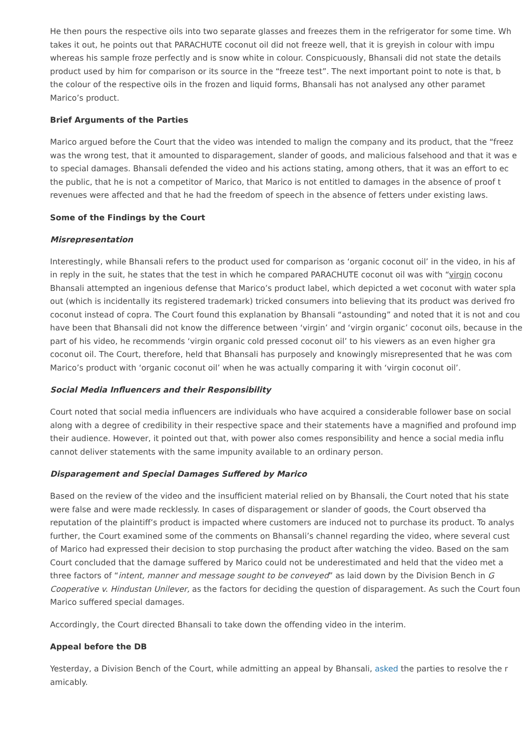He then pours the respective oils into two separate glasses and freezes them in the refrigerator for some time. Wh
takes it out, he points out that PARACHUTE coconut oil did not freeze well, that it is greyish in colour with impu
whereas his sample froze perfectly and is snow white in colour. Conspicuously, Bhansali did not state the details
product used by him for comparison or its source in the “freeze test”. The next important point to note is that, b
the colour of the respective oils in the frozen and liquid forms, Bhansali has not analysed any other paramet
Marico’s product.
Brief Arguments of the Parties
Marico argued before the Court that the video was intended to malign the company and its product, that the “freez
was the wrong test, that it amounted to disparagement, slander of goods, and malicious falsehood and that it was e
to special damages. Bhansali defended the video and his actions stating, among others, that it was an effort to ec
the public, that he is not a competitor of Marico, that Marico is not entitled to damages in the absence of proof t
revenues were affected and that he had the freedom of speech in the absence of fetters under existing laws.
Some of the Findings by the Court
Misrepresentation
Interestingly, while Bhansali refers to the product used for comparison as ‘organic coconut oil’ in the video, in his af
in reply in the suit, he states that the test in which he compared PARACHUTE coconut oil was with “virgin coconu
Bhansali attempted an ingenious defense that Marico’s product label, which depicted a wet coconut with water spla
out (which is incidentally its registered trademark) tricked consumers into believing that its product was derived fro
coconut instead of copra. The Court found this explanation by Bhansali “astounding” and noted that it is not and cou
have been that Bhansali did not know the difference between ‘virgin’ and ‘virgin organic’ coconut oils, because in the
part of his video, he recommends ‘virgin organic cold pressed coconut oil’ to his viewers as an even higher gra
coconut oil. The Court, therefore, held that Bhansali has purposely and knowingly misrepresented that he was com
Marico’s product with ‘organic coconut oil’ when he was actually comparing it with ‘virgin coconut oil’.
Social Media Influencers and their Responsibility
Court noted that social media influencers are individuals who have acquired a considerable follower base on social
along with a degree of credibility in their respective space and their statements have a magnified and profound imp
their audience. However, it pointed out that, with power also comes responsibility and hence a social media influ
cannot deliver statements with the same impunity available to an ordinary person.
Disparagement and Special Damages Suffered by Marico
Based on the review of the video and the insufficient material relied on by Bhansali, the Court noted that his state
were false and were made recklessly. In cases of disparagement or slander of goods, the Court observed tha
reputation of the plaintiff’s product is impacted where customers are induced not to purchase its product. To analys
further, the Court examined some of the comments on Bhansali’s channel regarding the video, where several cust
of Marico had expressed their decision to stop purchasing the product after watching the video. Based on the sam
Court concluded that the damage suffered by Marico could not be underestimated and held that the video met a
three factors of “intent, manner and message sought to be conveyed” as laid down by the Division Bench in G
Cooperative v. Hindustan Unilever, as the factors for deciding the question of disparagement. As such the Court foun
Marico suffered special damages.
Accordingly, the Court directed Bhansali to take down the offending video in the interim.
Appeal before the DB
Yesterday, a Division Bench of the Court, while admitting an appeal by Bhansali, asked the parties to resolve the r
amicably.